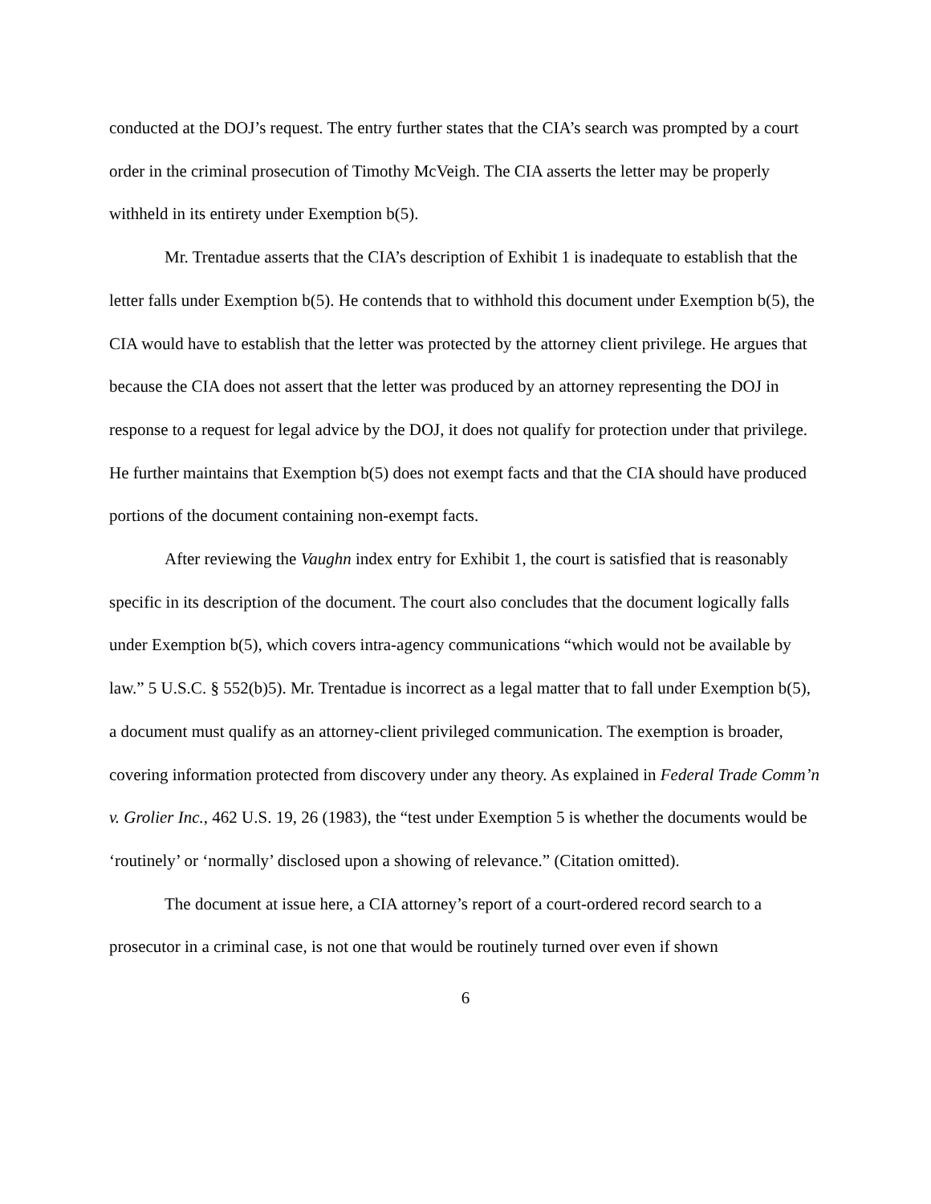conducted at the DOJ’s request. The entry further states that the CIA’s search was prompted by a court order in the criminal prosecution of Timothy McVeigh. The CIA asserts the letter may be properly withheld in its entirety under Exemption b(5).
Mr. Trentadue asserts that the CIA’s description of Exhibit 1 is inadequate to establish that the letter falls under Exemption b(5). He contends that to withhold this document under Exemption b(5), the CIA would have to establish that the letter was protected by the attorney client privilege. He argues that because the CIA does not assert that the letter was produced by an attorney representing the DOJ in response to a request for legal advice by the DOJ, it does not qualify for protection under that privilege. He further maintains that Exemption b(5) does not exempt facts and that the CIA should have produced portions of the document containing non-exempt facts.
After reviewing the Vaughn index entry for Exhibit 1, the court is satisfied that is reasonably specific in its description of the document. The court also concludes that the document logically falls under Exemption b(5), which covers intra-agency communications “which would not be available by law.” 5 U.S.C. § 552(b)5). Mr. Trentadue is incorrect as a legal matter that to fall under Exemption b(5), a document must qualify as an attorney-client privileged communication. The exemption is broader, covering information protected from discovery under any theory. As explained in Federal Trade Comm’n v. Grolier Inc., 462 U.S. 19, 26 (1983), the “test under Exemption 5 is whether the documents would be ‘routinely’ or ‘normally’ disclosed upon a showing of relevance.” (Citation omitted).
The document at issue here, a CIA attorney’s report of a court-ordered record search to a prosecutor in a criminal case, is not one that would be routinely turned over even if shown
6